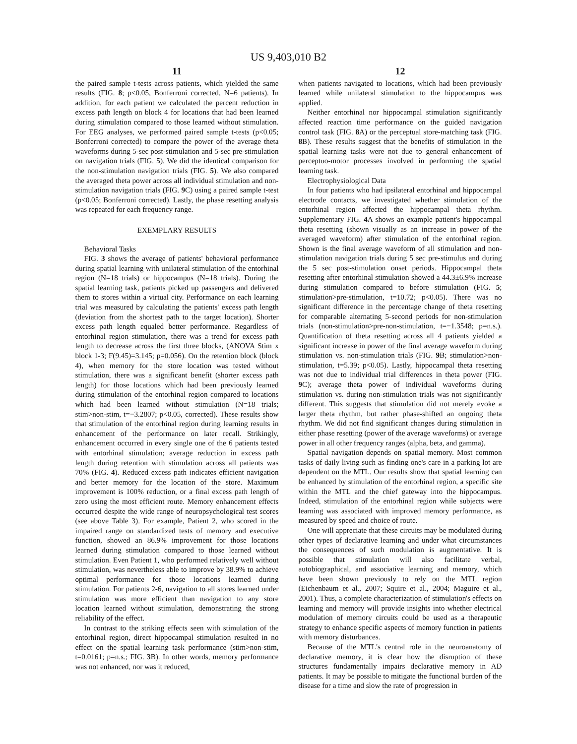US 9,403,010 B2
11
the paired sample t-tests across patients, which yielded the same results (FIG. 8; p<0.05, Bonferroni corrected, N=6 patients). In addition, for each patient we calculated the percent reduction in excess path length on block 4 for locations that had been learned during stimulation compared to those learned without stimulation. For EEG analyses, we performed paired sample t-tests (p<0.05; Bonferroni corrected) to compare the power of the average theta waveforms during 5-sec post-stimulation and 5-sec pre-stimulation on navigation trials (FIG. 5). We did the identical comparison for the non-stimulation navigation trials (FIG. 5). We also compared the averaged theta power across all individual stimulation and non-stimulation navigation trials (FIG. 9 C) using a paired sample t-test (p<0.05; Bonferroni corrected). Lastly, the phase resetting analysis was repeated for each frequency range.
EXEMPLARY RESULTS
Behavioral Tasks
FIG. 3 shows the average of patients' behavioral performance during spatial learning with unilateral stimulation of the entorhinal region (N=18 trials) or hippocampus (N=18 trials). During the spatial learning task, patients picked up passengers and delivered them to stores within a virtual city. Performance on each learning trial was measured by calculating the patients' excess path length (deviation from the shortest path to the target location). Shorter excess path length equaled better performance. Regardless of entorhinal region stimulation, there was a trend for excess path length to decrease across the first three blocks, (ANOVA Stim x block 1-3; F(9.45)=3.145; p=0.056). On the retention block (block 4), when memory for the store location was tested without stimulation, there was a significant benefit (shorter excess path length) for those locations which had been previously learned during stimulation of the entorhinal region compared to locations which had been learned without stimulation (N=18 trials; stim>non-stim, t=−3.2807; p<0.05, corrected). These results show that stimulation of the entorhinal region during learning results in enhancement of the performance on later recall. Strikingly, enhancement occurred in every single one of the 6 patients tested with entorhinal stimulation; average reduction in excess path length during retention with stimulation across all patients was 70% (FIG. 4). Reduced excess path indicates efficient navigation and better memory for the location of the store. Maximum improvement is 100% reduction, or a final excess path length of zero using the most efficient route. Memory enhancement effects occurred despite the wide range of neuropsychological test scores (see above Table 3). For example, Patient 2, who scored in the impaired range on standardized tests of memory and executive function, showed an 86.9% improvement for those locations learned during stimulation compared to those learned without stimulation. Even Patient 1, who performed relatively well without stimulation, was nevertheless able to improve by 38.9% to achieve optimal performance for those locations learned during stimulation. For patients 2-6, navigation to all stores learned under stimulation was more efficient than navigation to any store location learned without stimulation, demonstrating the strong reliability of the effect.
In contrast to the striking effects seen with stimulation of the entorhinal region, direct hippocampal stimulation resulted in no effect on the spatial learning task performance (stim>non-stim, t=0.0161; p=n.s.; FIG. 3 B). In other words, memory performance was not enhanced, nor was it reduced,
12
when patients navigated to locations, which had been previously learned while unilateral stimulation to the hippocampus was applied.
Neither entorhinal nor hippocampal stimulation significantly affected reaction time performance on the guided navigation control task (FIG. 8 A) or the perceptual store-matching task (FIG. 8 B). These results suggest that the benefits of stimulation in the spatial learning tasks were not due to general enhancement of perceptuo-motor processes involved in performing the spatial learning task.
Electrophysiological Data
In four patients who had ipsilateral entorhinal and hippocampal electrode contacts, we investigated whether stimulation of the entorhinal region affected the hippocampal theta rhythm. Supplementary FIG. 4 A shows an example patient's hippocampal theta resetting (shown visually as an increase in power of the averaged waveform) after stimulation of the entorhinal region. Shown is the final average waveform of all stimulation and non-stimulation navigation trials during 5 sec pre-stimulus and during the 5 sec post-stimulation onset periods. Hippocampal theta resetting after entorhinal stimulation showed a 44.3±6.9% increase during stimulation compared to before stimulation (FIG. 5; stimulation>pre-stimulation, t=10.72; p<0.05). There was no significant difference in the percentage change of theta resetting for comparable alternating 5-second periods for non-stimulation trials (non-stimulation>pre-non-stimulation, t=−1.3548; p=n.s.). Quantification of theta resetting across all 4 patients yielded a significant increase in power of the final average waveform during stimulation vs. non-stimulation trials (FIG. 9 B; stimulation>non-stimulation, t=5.39; p<0.05). Lastly, hippocampal theta resetting was not due to individual trial differences in theta power (FIG. 9 C); average theta power of individual waveforms during stimulation vs. during non-stimulation trials was not significantly different. This suggests that stimulation did not merely evoke a larger theta rhythm, but rather phase-shifted an ongoing theta rhythm. We did not find significant changes during stimulation in either phase resetting (power of the average waveforms) or average power in all other frequency ranges (alpha, beta, and gamma).
Spatial navigation depends on spatial memory. Most common tasks of daily living such as finding one's care in a parking lot are dependent on the MTL. Our results show that spatial learning can be enhanced by stimulation of the entorhinal region, a specific site within the MTL and the chief gateway into the hippocampus. Indeed, stimulation of the entorhinal region while subjects were learning was associated with improved memory performance, as measured by speed and choice of route.
One will appreciate that these circuits may be modulated during other types of declarative learning and under what circumstances the consequences of such modulation is augmentative. It is possible that stimulation will also facilitate verbal, autobiographical, and associative learning and memory, which have been shown previously to rely on the MTL region (Eichenbaum et al., 2007; Squire et al., 2004; Maguire et al., 2001). Thus, a complete characterization of stimulation's effects on learning and memory will provide insights into whether electrical modulation of memory circuits could be used as a therapeutic strategy to enhance specific aspects of memory function in patients with memory disturbances.
Because of the MTL's central role in the neuroanatomy of declarative memory, it is clear how the disruption of these structures fundamentally impairs declarative memory in AD patients. It may be possible to mitigate the functional burden of the disease for a time and slow the rate of progression in